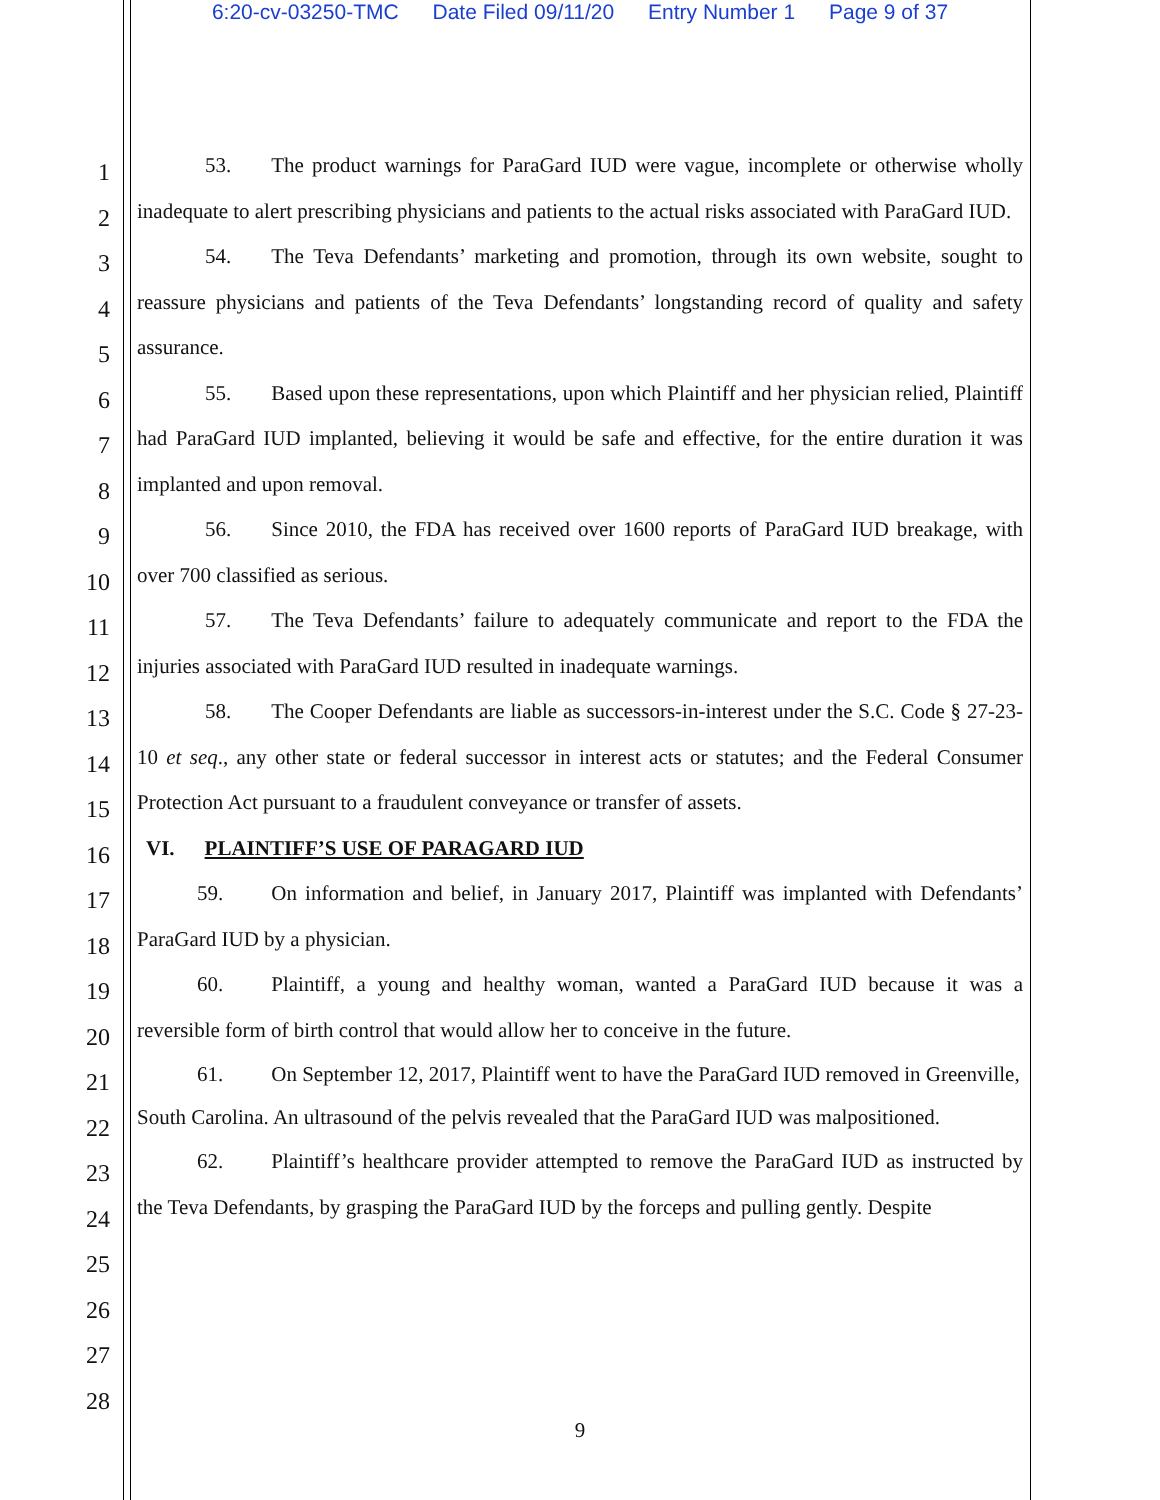6:20-cv-03250-TMC Date Filed 09/11/20 Entry Number 1 Page 9 of 37
1
2
3
4
5
6
7
8
9
10
11
12
13
14
15
16
17
18
19
20
21
22
23
24
25
26
27
28
53. The product warnings for ParaGard IUD were vague, incomplete or otherwise wholly inadequate to alert prescribing physicians and patients to the actual risks associated with ParaGard IUD.
54. The Teva Defendants’ marketing and promotion, through its own website, sought to reassure physicians and patients of the Teva Defendants’ longstanding record of quality and safety assurance.
55. Based upon these representations, upon which Plaintiff and her physician relied, Plaintiff had ParaGard IUD implanted, believing it would be safe and effective, for the entire duration it was implanted and upon removal.
56. Since 2010, the FDA has received over 1600 reports of ParaGard IUD breakage, with over 700 classified as serious.
57. The Teva Defendants’ failure to adequately communicate and report to the FDA the injuries associated with ParaGard IUD resulted in inadequate warnings.
58. The Cooper Defendants are liable as successors-in-interest under the S.C. Code § 27-23-10 et seq., any other state or federal successor in interest acts or statutes; and the Federal Consumer Protection Act pursuant to a fraudulent conveyance or transfer of assets.
VI. PLAINTIFF’S USE OF PARAGARD IUD
59. On information and belief, in January 2017, Plaintiff was implanted with Defendants’ ParaGard IUD by a physician.
60. Plaintiff, a young and healthy woman, wanted a ParaGard IUD because it was a reversible form of birth control that would allow her to conceive in the future.
61. On September 12, 2017, Plaintiff went to have the ParaGard IUD removed in Greenville, South Carolina. An ultrasound of the pelvis revealed that the ParaGard IUD was malpositioned.
62. Plaintiff’s healthcare provider attempted to remove the ParaGard IUD as instructed by the Teva Defendants, by grasping the ParaGard IUD by the forceps and pulling gently. Despite
9